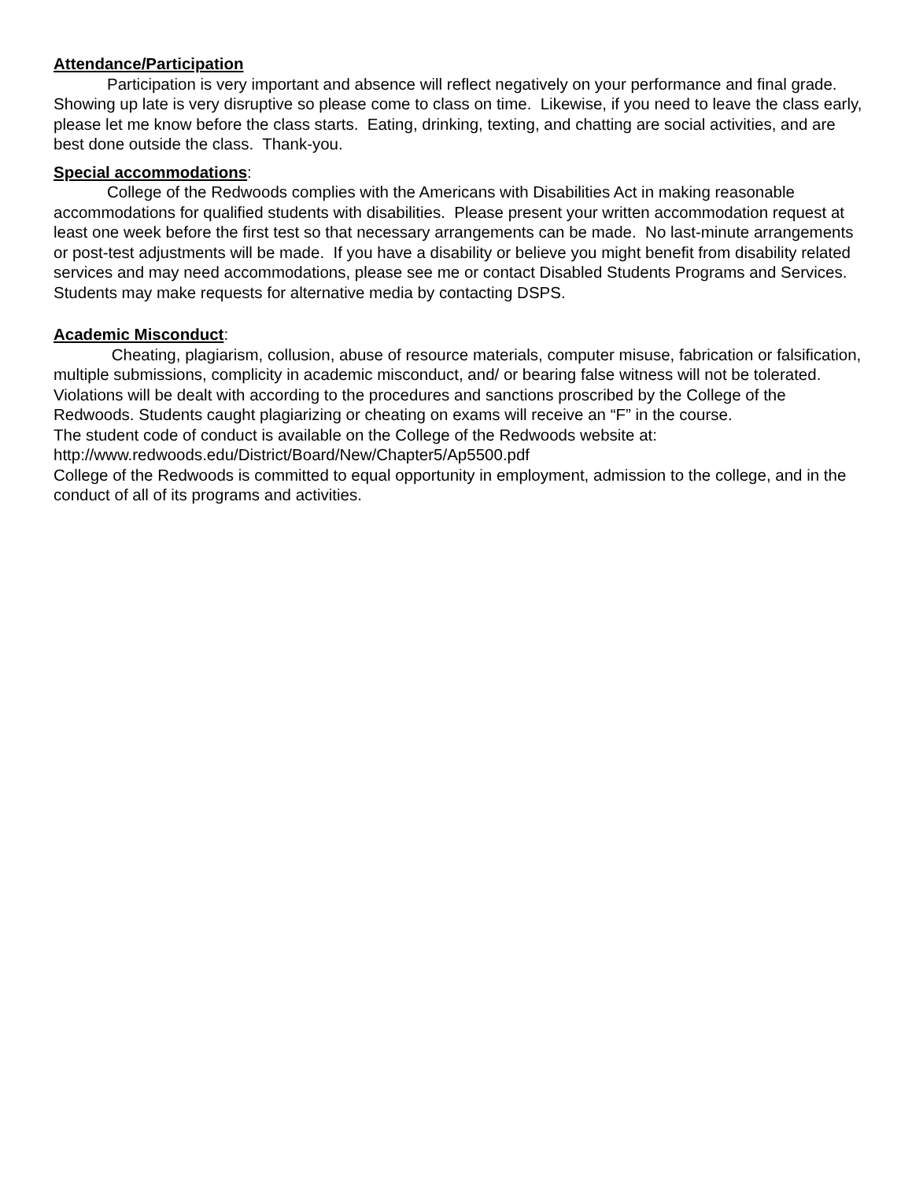Attendance/Participation
Participation is very important and absence will reflect negatively on your performance and final grade. Showing up late is very disruptive so please come to class on time. Likewise, if you need to leave the class early, please let me know before the class starts. Eating, drinking, texting, and chatting are social activities, and are best done outside the class. Thank-you.
Special accommodations:
College of the Redwoods complies with the Americans with Disabilities Act in making reasonable accommodations for qualified students with disabilities. Please present your written accommodation request at least one week before the first test so that necessary arrangements can be made. No last-minute arrangements or post-test adjustments will be made. If you have a disability or believe you might benefit from disability related services and may need accommodations, please see me or contact Disabled Students Programs and Services. Students may make requests for alternative media by contacting DSPS.
Academic Misconduct:
Cheating, plagiarism, collusion, abuse of resource materials, computer misuse, fabrication or falsification, multiple submissions, complicity in academic misconduct, and/ or bearing false witness will not be tolerated. Violations will be dealt with according to the procedures and sanctions proscribed by the College of the Redwoods. Students caught plagiarizing or cheating on exams will receive an “F” in the course.
The student code of conduct is available on the College of the Redwoods website at:
http://www.redwoods.edu/District/Board/New/Chapter5/Ap5500.pdf
College of the Redwoods is committed to equal opportunity in employment, admission to the college, and in the conduct of all of its programs and activities.